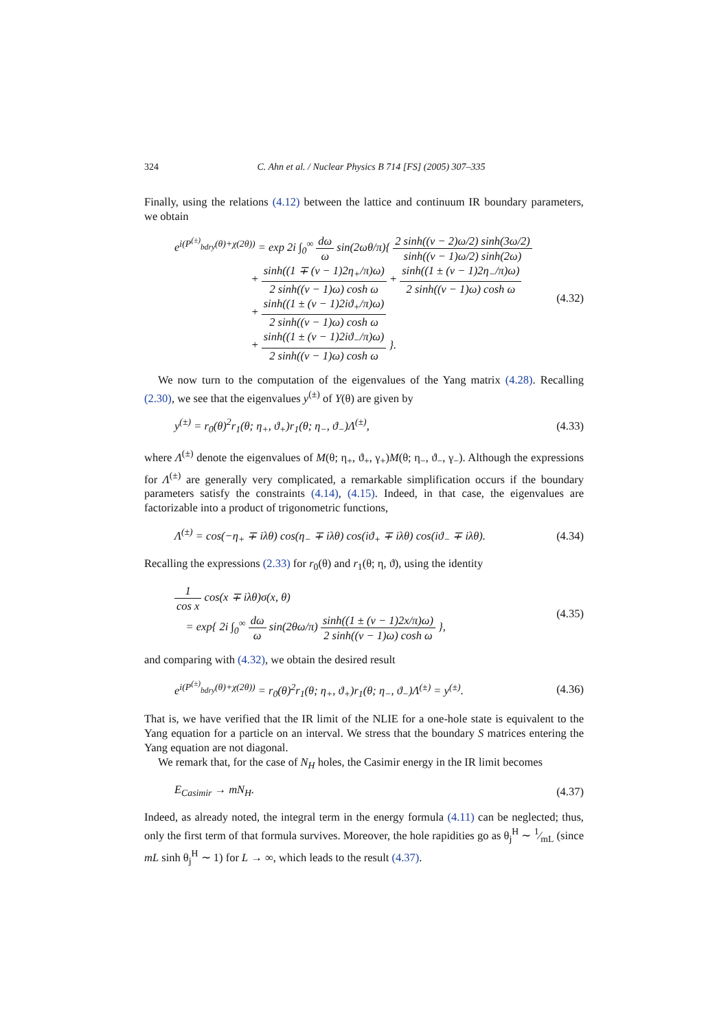324 C. Ahn et al. / Nuclear Physics B 714 [FS] (2005) 307–335
Finally, using the relations (4.12) between the lattice and continuum IR boundary parameters, we obtain
e<sup>i(P<sup>(±)</sup><sub>bdry</sub>(θ)+χ(2θ))</sup> = exp 2i ∫<sub>0</sub><sup>∞</sup> dω ω sin(2ωθ/π){ 2 sinh((ν − 2)ω/2) sinh(3ω/2) sinh((ν − 1)ω/2) sinh(2ω)
+ sinh((1 ∓ (ν − 1)2η<sub>+</sub>/π)ω) 2 sinh((ν − 1)ω) cosh ω + sinh((1 ± (ν − 1)2η<sub>−</sub>/π)ω) 2 sinh((ν − 1)ω) cosh ω
+ sinh((1 ± (ν − 1)2iϑ<sub>+</sub>/π)ω) 2 sinh((ν − 1)ω) cosh ω
+ sinh((1 ± (ν − 1)2iϑ<sub>−</sub>/π)ω) 2 sinh((ν − 1)ω) cosh ω }.
(4.32)
We now turn to the computation of the eigenvalues of the Yang matrix (4.28). Recalling (2.30), we see that the eigenvalues y<sup>(±)</sup> of Y(θ) are given by
y<sup>(±)</sup> = r<sub>0</sub>(θ)<sup>2</sup>r<sub>1</sub>(θ; η<sub>+</sub>, ϑ<sub>+</sub>)r<sub>1</sub>(θ; η<sub>−</sub>, ϑ<sub>−</sub>)Λ<sup>(±)</sup>,
(4.33)
where Λ<sup>(±)</sup> denote the eigenvalues of M(θ; η<sub>+</sub>, ϑ<sub>+</sub>, γ<sub>+</sub>)M(θ; η<sub>−</sub>, ϑ<sub>−</sub>, γ<sub>−</sub>). Although the expressions for Λ<sup>(±)</sup> are generally very complicated, a remarkable simplification occurs if the boundary parameters satisfy the constraints (4.14), (4.15). Indeed, in that case, the eigenvalues are factorizable into a product of trigonometric functions,
Λ<sup>(±)</sup> = cos(−η<sub>+</sub> ∓ iλθ) cos(η<sub>−</sub> ∓ iλθ) cos(iϑ<sub>+</sub> ∓ iλθ) cos(iϑ<sub>−</sub> ∓ iλθ).
(4.34)
Recalling the expressions (2.33) for r<sub>0</sub>(θ) and r<sub>1</sub>(θ; η, ϑ), using the identity
1 cos x cos(x ∓ iλθ)σ(x, θ)
= exp{ 2i ∫<sub>0</sub><sup>∞</sup> dω ω sin(2θω/π) sinh((1 ± (ν − 1)2x/π)ω) 2 sinh((ν − 1)ω) cosh ω },
(4.35)
and comparing with (4.32), we obtain the desired result
e<sup>i(P<sup>(±)</sup><sub>bdry</sub>(θ)+χ(2θ))</sup> = r<sub>0</sub>(θ)<sup>2</sup>r<sub>1</sub>(θ; η<sub>+</sub>, ϑ<sub>+</sub>)r<sub>1</sub>(θ; η<sub>−</sub>, ϑ<sub>−</sub>)Λ<sup>(±)</sup> = y<sup>(±)</sup>.
(4.36)
That is, we have verified that the IR limit of the NLIE for a one-hole state is equivalent to the Yang equation for a particle on an interval. We stress that the boundary S matrices entering the Yang equation are not diagonal.
We remark that, for the case of N<sub>H</sub> holes, the Casimir energy in the IR limit becomes
E<sub>Casimir</sub> → mN<sub>H</sub>. (4.37)
Indeed, as already noted, the integral term in the energy formula (4.11) can be neglected; thus, only the first term of that formula survives. Moreover, the hole rapidities go as θ<sub>j</sub><sup>H</sup> ∼ 1⁄mL (since mL sinh θ<sub>j</sub><sup>H</sup> ∼ 1) for L → ∞, which leads to the result (4.37).